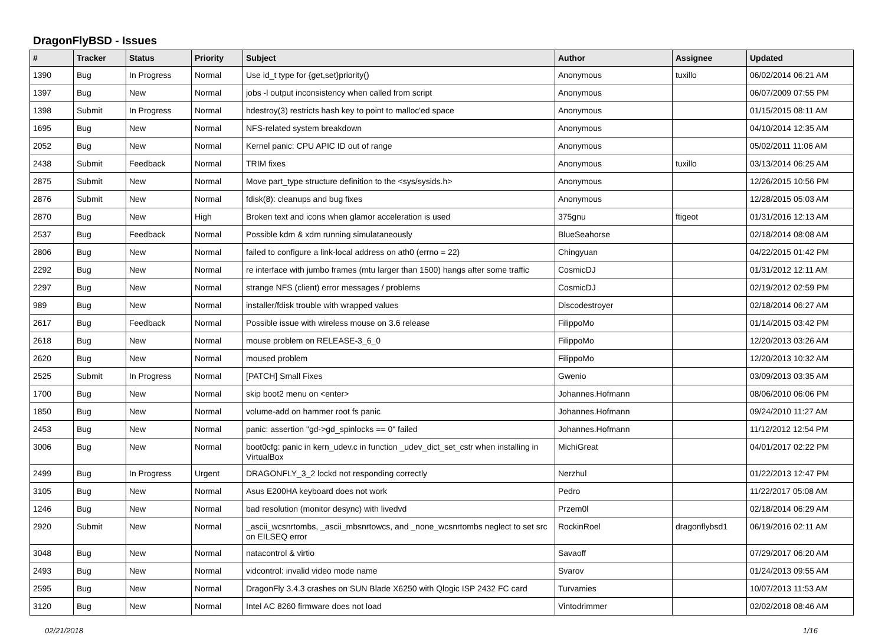DragonFlyBSD - Issues
| # | Tracker | Status | Priority | Subject | Author | Assignee | Updated |
| --- | --- | --- | --- | --- | --- | --- | --- |
| 1390 | Bug | In Progress | Normal | Use id_t type for {get,set}priority() | Anonymous | tuxillo | 06/02/2014 06:21 AM |
| 1397 | Bug | New | Normal | jobs -l output inconsistency when called from script | Anonymous | | 06/07/2009 07:55 PM |
| 1398 | Submit | In Progress | Normal | hdestroy(3) restricts hash key to point to malloc'ed space | Anonymous | | 01/15/2015 08:11 AM |
| 1695 | Bug | New | Normal | NFS-related system breakdown | Anonymous | | 04/10/2014 12:35 AM |
| 2052 | Bug | New | Normal | Kernel panic: CPU APIC ID out of range | Anonymous | | 05/02/2011 11:06 AM |
| 2438 | Submit | Feedback | Normal | TRIM fixes | Anonymous | tuxillo | 03/13/2014 06:25 AM |
| 2875 | Submit | New | Normal | Move part_type structure definition to the <sys/sysids.h> | Anonymous | | 12/26/2015 10:56 PM |
| 2876 | Submit | New | Normal | fdisk(8): cleanups and bug fixes | Anonymous | | 12/28/2015 05:03 AM |
| 2870 | Bug | New | High | Broken text and icons when glamor acceleration is used | 375gnu | ftigeot | 01/31/2016 12:13 AM |
| 2537 | Bug | Feedback | Normal | Possible kdm & xdm running simulataneously | BlueSeahorse | | 02/18/2014 08:08 AM |
| 2806 | Bug | New | Normal | failed to configure a link-local address on ath0 (errno = 22) | Chingyuan | | 04/22/2015 01:42 PM |
| 2292 | Bug | New | Normal | re interface with jumbo frames (mtu larger than 1500) hangs after some traffic | CosmicDJ | | 01/31/2012 12:11 AM |
| 2297 | Bug | New | Normal | strange NFS (client) error messages / problems | CosmicDJ | | 02/19/2012 02:59 PM |
| 989 | Bug | New | Normal | installer/fdisk trouble with wrapped values | Discodestroyer | | 02/18/2014 06:27 AM |
| 2617 | Bug | Feedback | Normal | Possible issue with wireless mouse on 3.6 release | FilippoMo | | 01/14/2015 03:42 PM |
| 2618 | Bug | New | Normal | mouse problem on RELEASE-3_6_0 | FilippoMo | | 12/20/2013 03:26 AM |
| 2620 | Bug | New | Normal | moused problem | FilippoMo | | 12/20/2013 10:32 AM |
| 2525 | Submit | In Progress | Normal | [PATCH] Small Fixes | Gwenio | | 03/09/2013 03:35 AM |
| 1700 | Bug | New | Normal | skip boot2 menu on <enter> | Johannes.Hofmann | | 08/06/2010 06:06 PM |
| 1850 | Bug | New | Normal | volume-add on hammer root fs panic | Johannes.Hofmann | | 09/24/2010 11:27 AM |
| 2453 | Bug | New | Normal | panic: assertion "gd->gd_spinlocks == 0" failed | Johannes.Hofmann | | 11/12/2012 12:54 PM |
| 3006 | Bug | New | Normal | boot0cfg: panic in kern_udev.c in function _udev_dict_set_cstr when installing in VirtualBox | MichiGreat | | 04/01/2017 02:22 PM |
| 2499 | Bug | In Progress | Urgent | DRAGONFLY_3_2 lockd not responding correctly | Nerzhul | | 01/22/2013 12:47 PM |
| 3105 | Bug | New | Normal | Asus E200HA keyboard does not work | Pedro | | 11/22/2017 05:08 AM |
| 1246 | Bug | New | Normal | bad resolution (monitor desync) with livedvd | Przem0l | | 02/18/2014 06:29 AM |
| 2920 | Submit | New | Normal | _ascii_wcsnrtombs, _ascii_mbsnrtowcs, and _none_wcsnrtombs neglect to set src on EILSEQ error | RockinRoel | dragonflybsd1 | 06/19/2016 02:11 AM |
| 3048 | Bug | New | Normal | natacontrol & virtio | Savaoff | | 07/29/2017 06:20 AM |
| 2493 | Bug | New | Normal | vidcontrol: invalid video mode name | Svarov | | 01/24/2013 09:55 AM |
| 2595 | Bug | New | Normal | DragonFly 3.4.3 crashes on SUN Blade X6250 with Qlogic ISP 2432 FC card | Turvamies | | 10/07/2013 11:53 AM |
| 3120 | Bug | New | Normal | Intel AC 8260 firmware does not load | Vintodrimmer | | 02/02/2018 08:46 AM |
02/21/2018 1/16